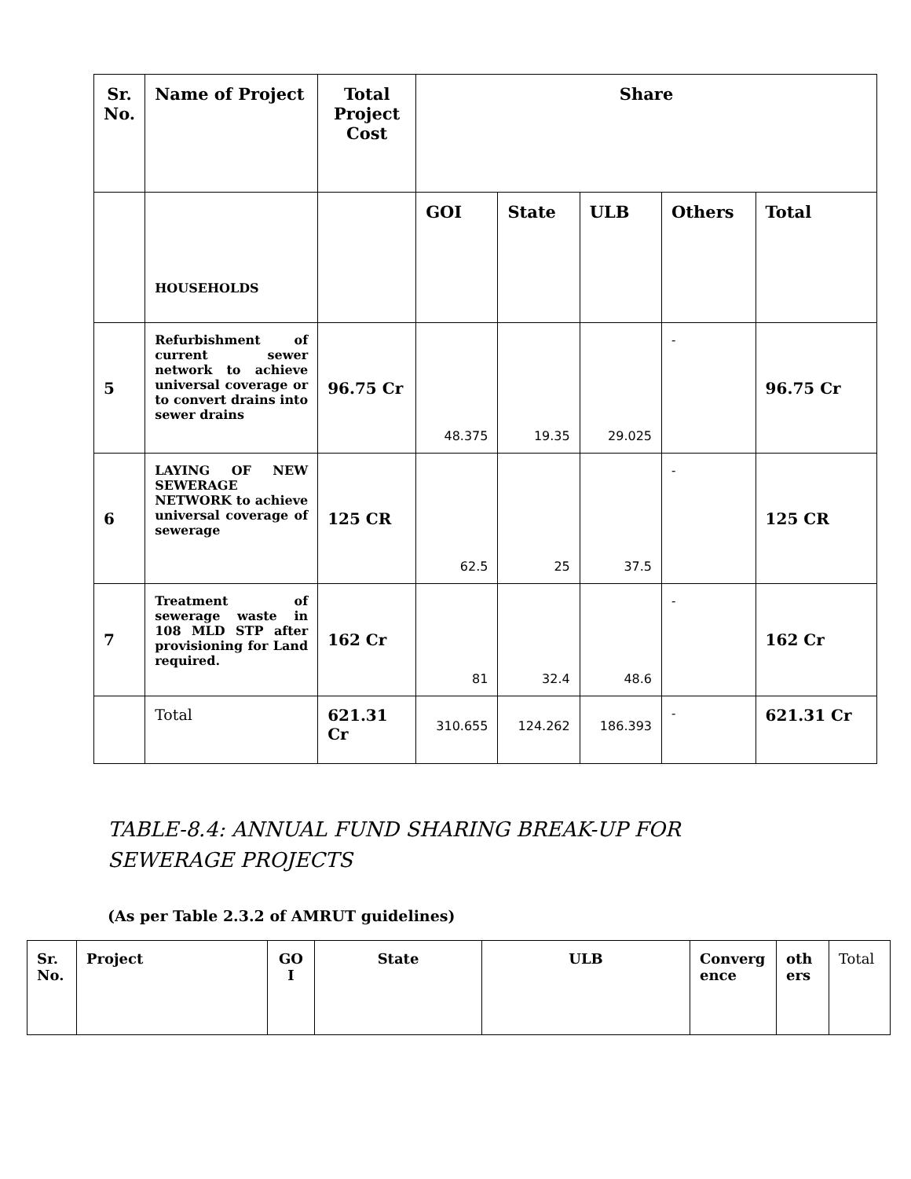| Sr. No. | Name of Project | Total Project Cost | Share | | | | |
| --- | --- | --- | --- | --- | --- | --- | --- |
| | HOUSEHOLDS | | GOI | State | ULB | Others | Total |
| 5 | Refurbishment of current sewer network to achieve universal coverage or to convert drains into sewer drains | 96.75 Cr | 48.375 | 19.35 | 29.025 | - | 96.75 Cr |
| 6 | LAYING OF NEW SEWERAGE NETWORK to achieve universal coverage of sewerage | 125 CR | 62.5 | 25 | 37.5 | - | 125 CR |
| 7 | Treatment of sewerage waste in 108 MLD STP after provisioning for Land required. | 162 Cr | 81 | 32.4 | 48.6 | - | 162 Cr |
| | Total | 621.31 Cr | 310.655 | 124.262 | 186.393 | - | 621.31 Cr |
TABLE-8.4: ANNUAL FUND SHARING BREAK-UP FOR SEWERAGE PROJECTS
(As per Table 2.3.2 of AMRUT guidelines)
| Sr. No. | Project | GO I | State | ULB | Converg ence | oth ers | Total |